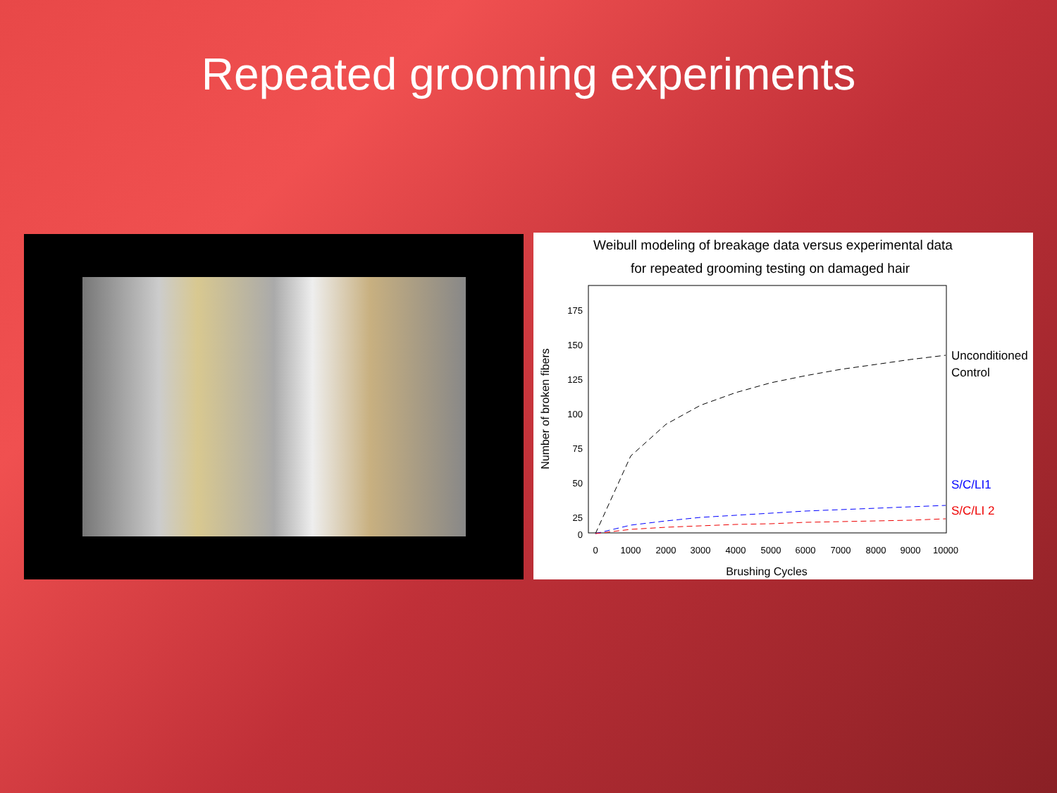Repeated grooming experiments
Weibull modeling of breakage data versus experimental data
for repeated grooming testing on damaged hair
175
150
125
100
75
50
25
0
0
1000
2000
3000
4000
5000
6000
7000
8000
9000
10000
Brushing Cycles
Number of broken fibers
Unconditioned
Control
S/C/LI1
S/C/LI 2